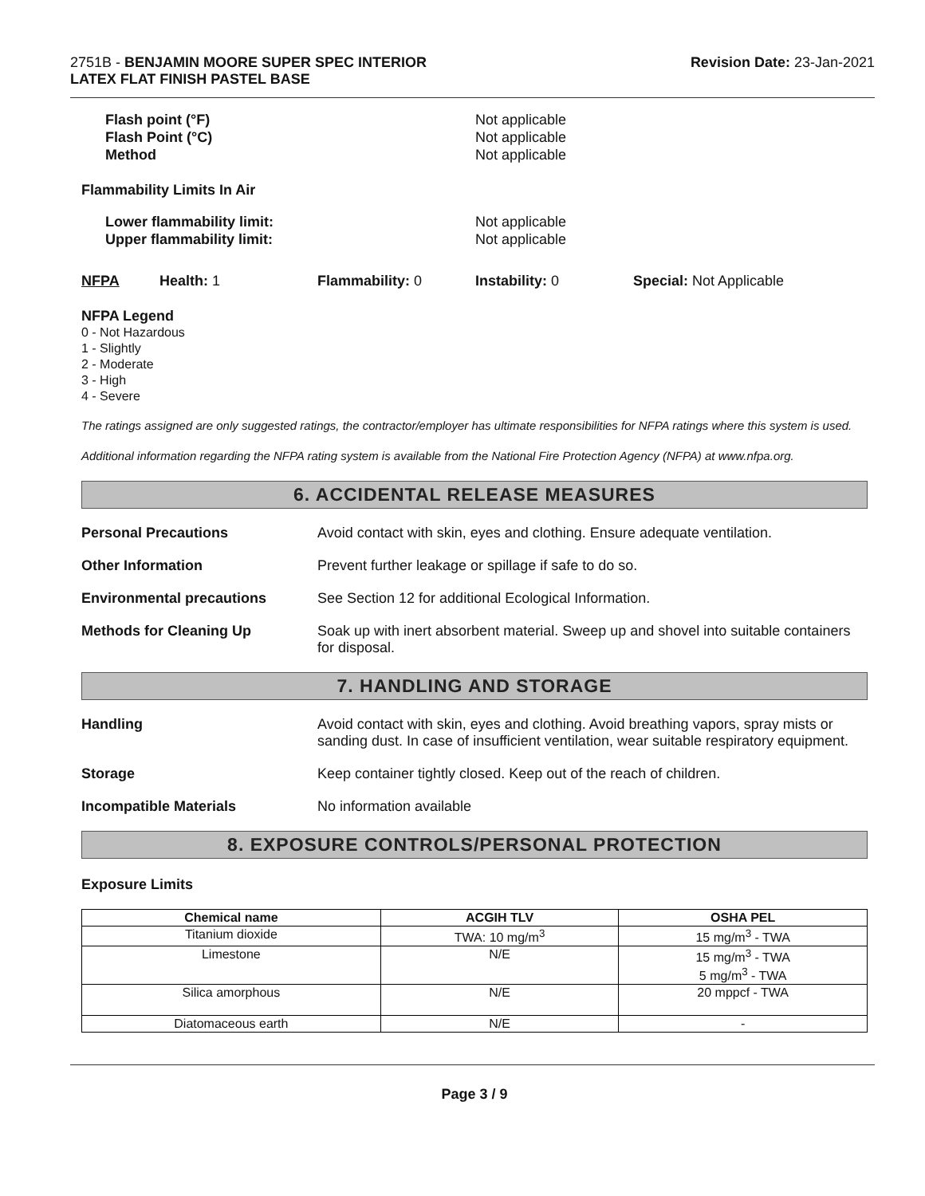2751B - BENJAMIN MOORE SUPER SPEC INTERIOR
LATEX FLAT FINISH PASTEL BASE
Revision Date: 23-Jan-2021
Flash point (°F)
Flash Point (°C)
Method
Not applicable
Not applicable
Not applicable
Flammability Limits In Air
Lower flammability limit:
Upper flammability limit:
Not applicable
Not applicable
NFPA Health: 1 Flammability: 0 Instability: 0 Special: Not Applicable
NFPA Legend
0 - Not Hazardous
1 - Slightly
2 - Moderate
3 - High
4 - Severe
The ratings assigned are only suggested ratings, the contractor/employer has ultimate responsibilities for NFPA ratings where this system is used.
Additional information regarding the NFPA rating system is available from the National Fire Protection Agency (NFPA) at www.nfpa.org.
6. ACCIDENTAL RELEASE MEASURES
Personal Precautions Avoid contact with skin, eyes and clothing. Ensure adequate ventilation.
Other Information Prevent further leakage or spillage if safe to do so.
Environmental precautions See Section 12 for additional Ecological Information.
Methods for Cleaning Up Soak up with inert absorbent material. Sweep up and shovel into suitable containers for disposal.
7. HANDLING AND STORAGE
Handling Avoid contact with skin, eyes and clothing. Avoid breathing vapors, spray mists or sanding dust. In case of insufficient ventilation, wear suitable respiratory equipment.
Storage Keep container tightly closed. Keep out of the reach of children.
Incompatible Materials No information available
8. EXPOSURE CONTROLS/PERSONAL PROTECTION
Exposure Limits
| Chemical name | ACGIH TLV | OSHA PEL |
| --- | --- | --- |
| Titanium dioxide | TWA: 10 mg/m<sup>3</sup> | 15 mg/m<sup>3</sup> - TWA |
| Limestone | N/E | 15 mg/m<sup>3</sup> - TWA 5 mg/m<sup>3</sup> - TWA |
| Silica amorphous | N/E | 20 mppcf - TWA |
| Diatomaceous earth | N/E | - |
Page 3 / 9